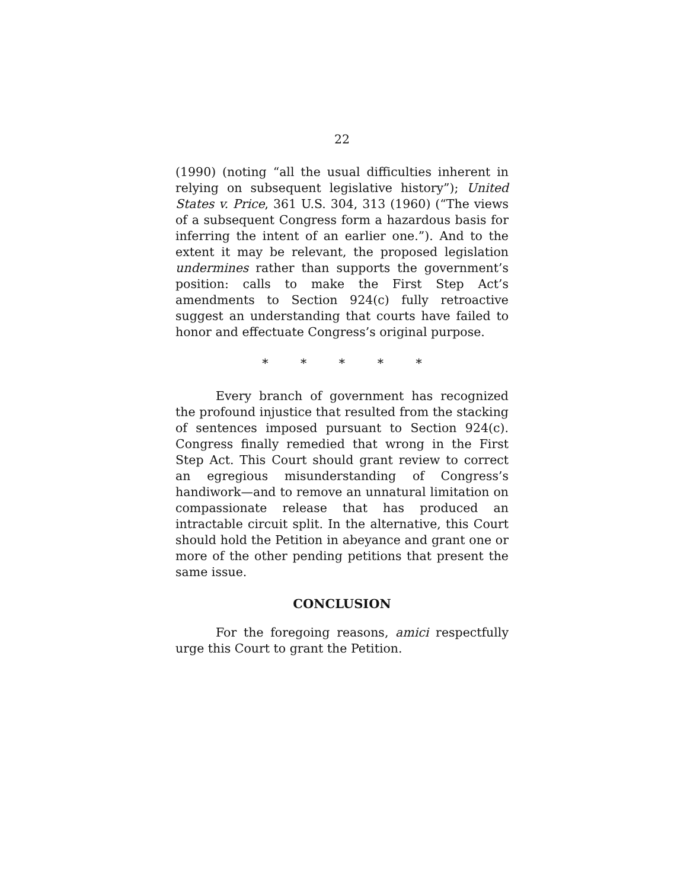22
(1990) (noting “all the usual difficulties inherent in relying on subsequent legislative history”); United States v. Price, 361 U.S. 304, 313 (1960) (“The views of a subsequent Congress form a hazardous basis for inferring the intent of an earlier one.”). And to the extent it may be relevant, the proposed legislation undermines rather than supports the government’s position: calls to make the First Step Act’s amendments to Section 924(c) fully retroactive suggest an understanding that courts have failed to honor and effectuate Congress’s original purpose.
* * * * *
Every branch of government has recognized the profound injustice that resulted from the stacking of sentences imposed pursuant to Section 924(c). Congress finally remedied that wrong in the First Step Act. This Court should grant review to correct an egregious misunderstanding of Congress’s handiwork—and to remove an unnatural limitation on compassionate release that has produced an intractable circuit split. In the alternative, this Court should hold the Petition in abeyance and grant one or more of the other pending petitions that present the same issue.
CONCLUSION
For the foregoing reasons, amici respectfully urge this Court to grant the Petition.